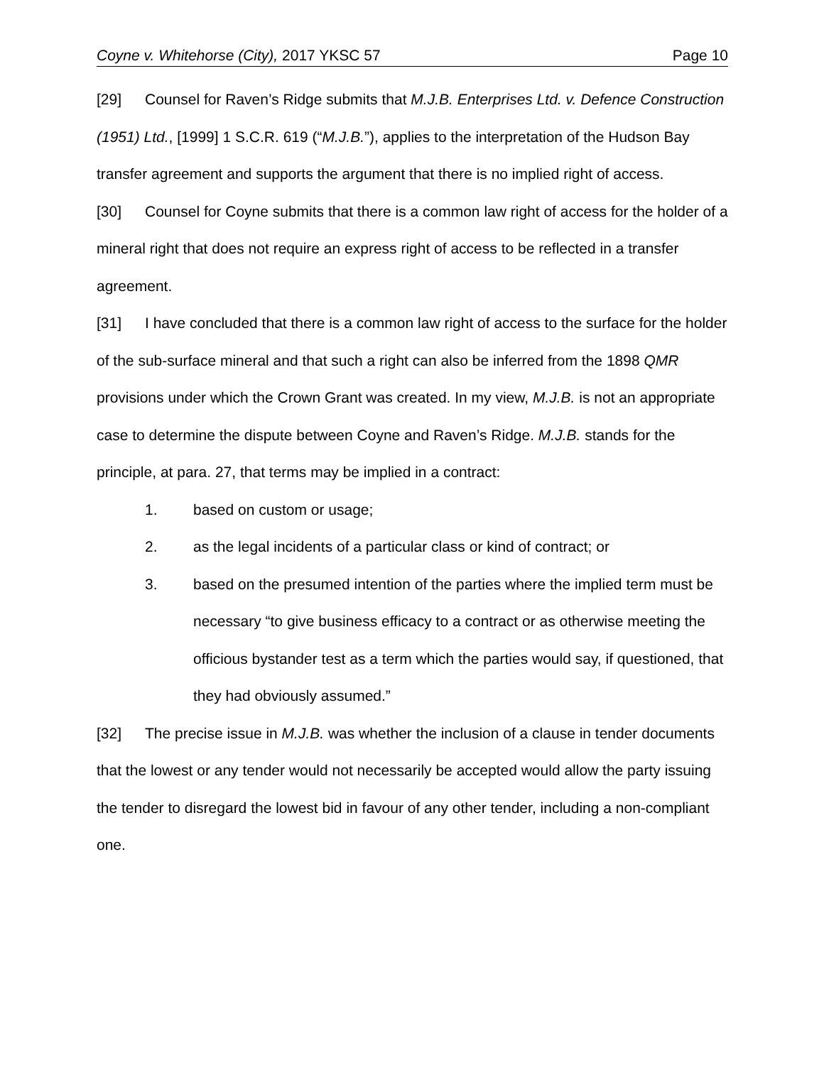Coyne v. Whitehorse (City), 2017 YKSC 57 Page 10
[29] Counsel for Raven’s Ridge submits that M.J.B. Enterprises Ltd. v. Defence Construction (1951) Ltd., [1999] 1 S.C.R. 619 (“M.J.B.”), applies to the interpretation of the Hudson Bay transfer agreement and supports the argument that there is no implied right of access.
[30] Counsel for Coyne submits that there is a common law right of access for the holder of a mineral right that does not require an express right of access to be reflected in a transfer agreement.
[31] I have concluded that there is a common law right of access to the surface for the holder of the sub-surface mineral and that such a right can also be inferred from the 1898 QMR provisions under which the Crown Grant was created. In my view, M.J.B. is not an appropriate case to determine the dispute between Coyne and Raven’s Ridge. M.J.B. stands for the principle, at para. 27, that terms may be implied in a contract:
1. based on custom or usage;
2. as the legal incidents of a particular class or kind of contract; or
3. based on the presumed intention of the parties where the implied term must be necessary “to give business efficacy to a contract or as otherwise meeting the officious bystander test as a term which the parties would say, if questioned, that they had obviously assumed.”
[32] The precise issue in M.J.B. was whether the inclusion of a clause in tender documents that the lowest or any tender would not necessarily be accepted would allow the party issuing the tender to disregard the lowest bid in favour of any other tender, including a non-compliant one.